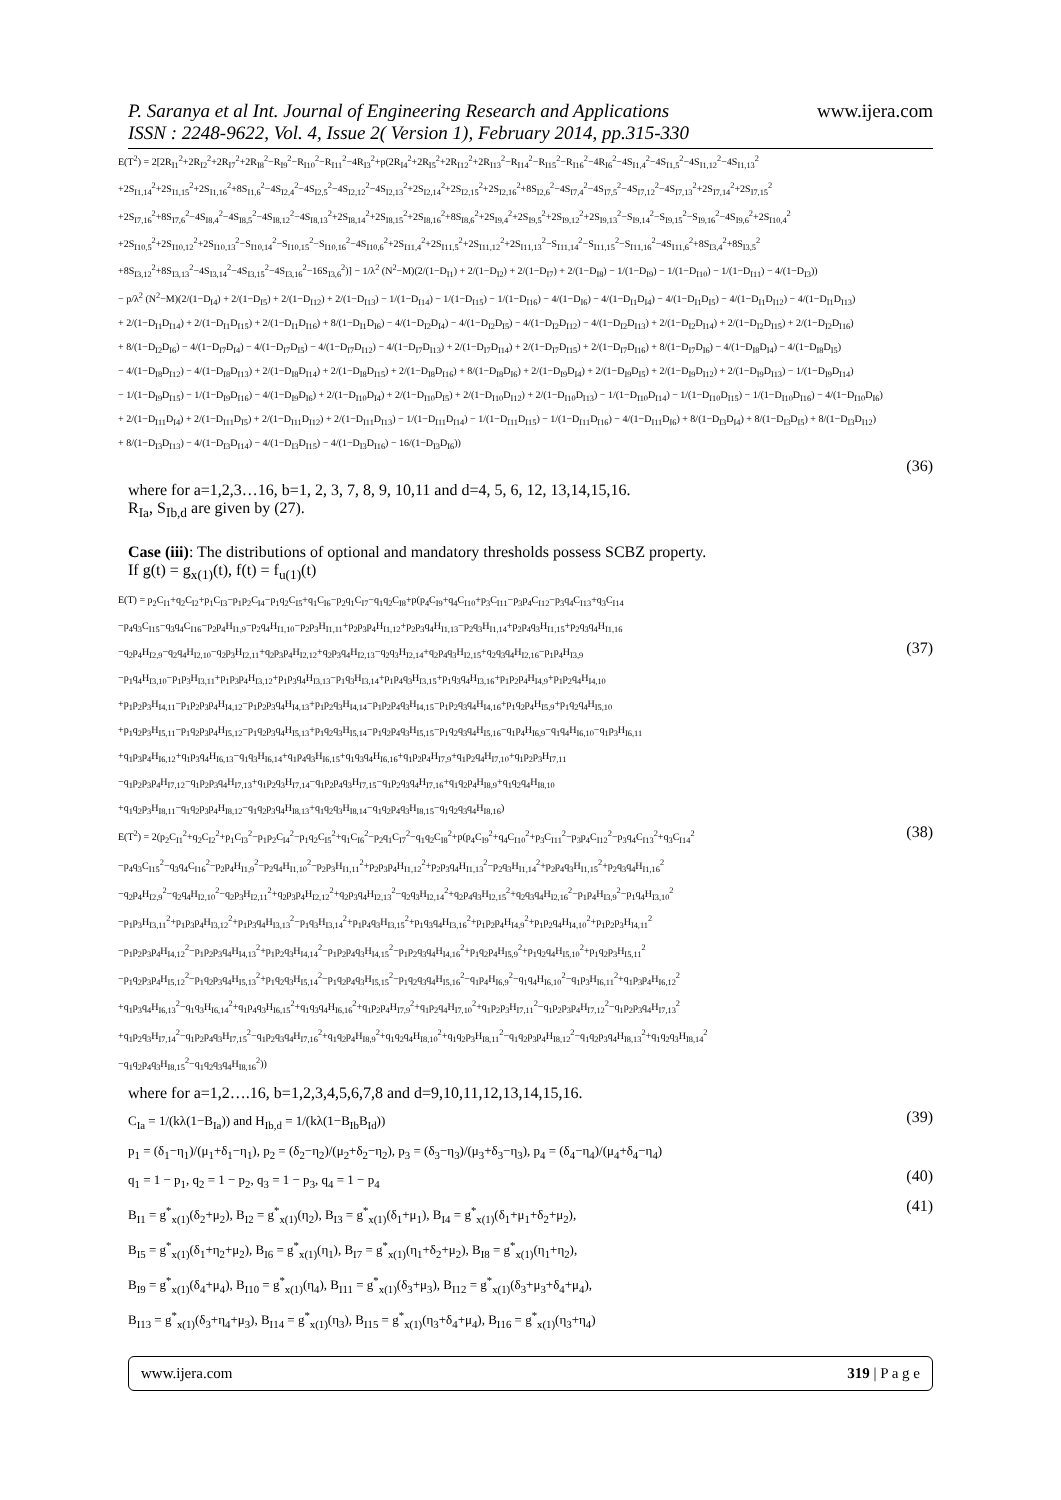P. Saranya et al Int. Journal of Engineering Research and Applications
ISSN : 2248-9622, Vol. 4, Issue 2( Version 1), February 2014, pp.315-330 www.ijera.com
E(T<sup>2</sup>) = 2[2R<sub>I1</sub><sup>2</sup>+2R<sub>I2</sub><sup>2</sup>+2R<sub>I7</sub><sup>2</sup>+2R<sub>I8</sub><sup>2</sup>−R<sub>I9</sub><sup>2</sup>−R<sub>I10</sub><sup>2</sup>−R<sub>I11</sub><sup>2</sup>−4R<sub>I3</sub><sup>2</sup>+p(2R<sub>I4</sub><sup>2</sup>+2R<sub>I5</sub><sup>2</sup>+2R<sub>I12</sub><sup>2</sup>+2R<sub>I13</sub><sup>2</sup>−R<sub>I14</sub><sup>2</sup>−R<sub>I15</sub><sup>2</sup>−R<sub>I16</sub><sup>2</sup>−4R<sub>I6</sub><sup>2</sup>−4S<sub>I1,4</sub><sup>2</sup>−4S<sub>I1,5</sub><sup>2</sup>−4S<sub>I1,12</sub><sup>2</sup>−4S<sub>I1,13</sub><sup>2</sup>
+2S<sub>I1,14</sub><sup>2</sup>+2S<sub>I1,15</sub><sup>2</sup>+2S<sub>I1,16</sub><sup>2</sup>+8S<sub>I1,6</sub><sup>2</sup>−4S<sub>I2,4</sub><sup>2</sup>−4S<sub>I2,5</sub><sup>2</sup>−4S<sub>I2,12</sub><sup>2</sup>−4S<sub>I2,13</sub><sup>2</sup>+2S<sub>I2,14</sub><sup>2</sup>+2S<sub>I2,15</sub><sup>2</sup>+2S<sub>I2,16</sub><sup>2</sup>+8S<sub>I2,6</sub><sup>2</sup>−4S<sub>I7,4</sub><sup>2</sup>−4S<sub>I7,5</sub><sup>2</sup>−4S<sub>I7,12</sub><sup>2</sup>−4S<sub>I7,13</sub><sup>2</sup>+2S<sub>I7,14</sub><sup>2</sup>+2S<sub>I7,15</sub><sup>2</sup>
+2S<sub>I7,16</sub><sup>2</sup>+8S<sub>I7,6</sub><sup>2</sup>−4S<sub>I8,4</sub><sup>2</sup>−4S<sub>I8,5</sub><sup>2</sup>−4S<sub>I8,12</sub><sup>2</sup>−4S<sub>I8,13</sub><sup>2</sup>+2S<sub>I8,14</sub><sup>2</sup>+2S<sub>I8,15</sub><sup>2</sup>+2S<sub>I8,16</sub><sup>2</sup>+8S<sub>I8,6</sub><sup>2</sup>+2S<sub>I9,4</sub><sup>2</sup>+2S<sub>I9,5</sub><sup>2</sup>+2S<sub>I9,12</sub><sup>2</sup>+2S<sub>I9,13</sub><sup>2</sup>−S<sub>I9,14</sub><sup>2</sup>−S<sub>I9,15</sub><sup>2</sup>−S<sub>I9,16</sub><sup>2</sup>−4S<sub>I9,6</sub><sup>2</sup>+2S<sub>I10,4</sub><sup>2</sup>
+2S<sub>I10,5</sub><sup>2</sup>+2S<sub>I10,12</sub><sup>2</sup>+2S<sub>I10,13</sub><sup>2</sup>−S<sub>I10,14</sub><sup>2</sup>−S<sub>I10,15</sub><sup>2</sup>−S<sub>I10,16</sub><sup>2</sup>−4S<sub>I10,6</sub><sup>2</sup>+2S<sub>I11,4</sub><sup>2</sup>+2S<sub>I11,5</sub><sup>2</sup>+2S<sub>I11,12</sub><sup>2</sup>+2S<sub>I11,13</sub><sup>2</sup>−S<sub>I11,14</sub><sup>2</sup>−S<sub>I11,15</sub><sup>2</sup>−S<sub>I11,16</sub><sup>2</sup>−4S<sub>I11,6</sub><sup>2</sup>+8S<sub>I3,4</sub><sup>2</sup>+8S<sub>I3,5</sub><sup>2</sup>
+8S<sub>I3,12</sub><sup>2</sup>+8S<sub>I3,13</sub><sup>2</sup>−4S<sub>I3,14</sub><sup>2</sup>−4S<sub>I3,15</sub><sup>2</sup>−4S<sub>I3,16</sub><sup>2</sup>−16S<sub>I3,6</sub><sup>2</sup>)] − 1/λ<sup>2</sup> (N<sup>2</sup>−M)(2/(1−D<sub>I1</sub>) + 2/(1−D<sub>I2</sub>) + 2/(1−D<sub>I7</sub>) + 2/(1−D<sub>I8</sub>) − 1/(1−D<sub>I9</sub>) − 1/(1−D<sub>I10</sub>) − 1/(1−D<sub>I11</sub>) − 4/(1−D<sub>I3</sub>))
− p/λ<sup>2</sup> (N<sup>2</sup>−M)(2/(1−D<sub>I4</sub>) + 2/(1−D<sub>I5</sub>) + 2/(1−D<sub>I12</sub>) + 2/(1−D<sub>I13</sub>) − 1/(1−D<sub>I14</sub>) − 1/(1−D<sub>I15</sub>) − 1/(1−D<sub>I16</sub>) − 4/(1−D<sub>I6</sub>) − 4/(1−D<sub>I1</sub>D<sub>I4</sub>) − 4/(1−D<sub>I1</sub>D<sub>I5</sub>) − 4/(1−D<sub>I1</sub>D<sub>I12</sub>) − 4/(1−D<sub>I1</sub>D<sub>I13</sub>)
+ 2/(1−D<sub>I1</sub>D<sub>I14</sub>) + 2/(1−D<sub>I1</sub>D<sub>I15</sub>) + 2/(1−D<sub>I1</sub>D<sub>I16</sub>) + 8/(1−D<sub>I1</sub>D<sub>I6</sub>) − 4/(1−D<sub>I2</sub>D<sub>I4</sub>) − 4/(1−D<sub>I2</sub>D<sub>I5</sub>) − 4/(1−D<sub>I2</sub>D<sub>I12</sub>) − 4/(1−D<sub>I2</sub>D<sub>I13</sub>) + 2/(1−D<sub>I2</sub>D<sub>I14</sub>) + 2/(1−D<sub>I2</sub>D<sub>I15</sub>) + 2/(1−D<sub>I2</sub>D<sub>I16</sub>)
+ 8/(1−D<sub>I2</sub>D<sub>I6</sub>) − 4/(1−D<sub>I7</sub>D<sub>I4</sub>) − 4/(1−D<sub>I7</sub>D<sub>I5</sub>) − 4/(1−D<sub>I7</sub>D<sub>I12</sub>) − 4/(1−D<sub>I7</sub>D<sub>I13</sub>) + 2/(1−D<sub>I7</sub>D<sub>I14</sub>) + 2/(1−D<sub>I7</sub>D<sub>I15</sub>) + 2/(1−D<sub>I7</sub>D<sub>I16</sub>) + 8/(1−D<sub>I7</sub>D<sub>I6</sub>) − 4/(1−D<sub>I8</sub>D<sub>I4</sub>) − 4/(1−D<sub>I8</sub>D<sub>I5</sub>)
− 4/(1−D<sub>I8</sub>D<sub>I12</sub>) − 4/(1−D<sub>I8</sub>D<sub>I13</sub>) + 2/(1−D<sub>I8</sub>D<sub>I14</sub>) + 2/(1−D<sub>I8</sub>D<sub>I15</sub>) + 2/(1−D<sub>I8</sub>D<sub>I16</sub>) + 8/(1−D<sub>I8</sub>D<sub>I6</sub>) + 2/(1−D<sub>I9</sub>D<sub>I4</sub>) + 2/(1−D<sub>I9</sub>D<sub>I5</sub>) + 2/(1−D<sub>I9</sub>D<sub>I12</sub>) + 2/(1−D<sub>I9</sub>D<sub>I13</sub>) − 1/(1−D<sub>I9</sub>D<sub>I14</sub>)
− 1/(1−D<sub>I9</sub>D<sub>I15</sub>) − 1/(1−D<sub>I9</sub>D<sub>I16</sub>) − 4/(1−D<sub>I9</sub>D<sub>I6</sub>) + 2/(1−D<sub>I10</sub>D<sub>I4</sub>) + 2/(1−D<sub>I10</sub>D<sub>I5</sub>) + 2/(1−D<sub>I10</sub>D<sub>I12</sub>) + 2/(1−D<sub>I10</sub>D<sub>I13</sub>) − 1/(1−D<sub>I10</sub>D<sub>I14</sub>) − 1/(1−D<sub>I10</sub>D<sub>I15</sub>) − 1/(1−D<sub>I10</sub>D<sub>I16</sub>) − 4/(1−D<sub>I10</sub>D<sub>I6</sub>)
+ 2/(1−D<sub>I11</sub>D<sub>I4</sub>) + 2/(1−D<sub>I11</sub>D<sub>I5</sub>) + 2/(1−D<sub>I11</sub>D<sub>I12</sub>) + 2/(1−D<sub>I11</sub>D<sub>I13</sub>) − 1/(1−D<sub>I11</sub>D<sub>I14</sub>) − 1/(1−D<sub>I11</sub>D<sub>I15</sub>) − 1/(1−D<sub>I11</sub>D<sub>I16</sub>) − 4/(1−D<sub>I11</sub>D<sub>I6</sub>) + 8/(1−D<sub>I3</sub>D<sub>I4</sub>) + 8/(1−D<sub>I3</sub>D<sub>I5</sub>) + 8/(1−D<sub>I3</sub>D<sub>I12</sub>)
+ 8/(1−D<sub>I3</sub>D<sub>I13</sub>) − 4/(1−D<sub>I3</sub>D<sub>I14</sub>) − 4/(1−D<sub>I3</sub>D<sub>I15</sub>) − 4/(1−D<sub>I3</sub>D<sub>I16</sub>) − 16/(1−D<sub>I3</sub>D<sub>I6</sub>))
(36)
where for a=1,2,3…16, b=1, 2, 3, 7, 8, 9, 10,11 and d=4, 5, 6, 12, 13,14,15,16.
R<sub>Ia</sub>, S<sub>Ib,d</sub> are given by (27).
Case (iii): The distributions of optional and mandatory thresholds possess SCBZ property.
If g(t) = g<sub>x(1)</sub>(t), f(t) = f<sub>u(1)</sub>(t)
E(T) = p<sub>2</sub>C<sub>I1</sub>+q<sub>2</sub>C<sub>I2</sub>+p<sub>1</sub>C<sub>I3</sub>−p<sub>1</sub>p<sub>2</sub>C<sub>I4</sub>−p<sub>1</sub>q<sub>2</sub>C<sub>I5</sub>+q<sub>1</sub>C<sub>I6</sub>−p<sub>2</sub>q<sub>1</sub>C<sub>I7</sub>−q<sub>1</sub>q<sub>2</sub>C<sub>I8</sub>+p(p<sub>4</sub>C<sub>I9</sub>+q<sub>4</sub>C<sub>I10</sub>+p<sub>3</sub>C<sub>I11</sub>−p<sub>3</sub>p<sub>4</sub>C<sub>I12</sub>−p<sub>3</sub>q<sub>4</sub>C<sub>I13</sub>+q<sub>3</sub>C<sub>I14</sub>
−p<sub>4</sub>q<sub>3</sub>C<sub>I15</sub>−q<sub>3</sub>q<sub>4</sub>C<sub>I16</sub>−p<sub>2</sub>p<sub>4</sub>H<sub>I1,9</sub>−p<sub>2</sub>q<sub>4</sub>H<sub>I1,10</sub>−p<sub>2</sub>p<sub>3</sub>H<sub>I1,11</sub>+p<sub>2</sub>p<sub>3</sub>p<sub>4</sub>H<sub>I1,12</sub>+p<sub>2</sub>p<sub>3</sub>q<sub>4</sub>H<sub>I1,13</sub>−p<sub>2</sub>q<sub>3</sub>H<sub>I1,14</sub>+p<sub>2</sub>p<sub>4</sub>q<sub>3</sub>H<sub>I1,15</sub>+p<sub>2</sub>q<sub>3</sub>q<sub>4</sub>H<sub>I1,16</sub>
−q<sub>2</sub>p<sub>4</sub>H<sub>I2,9</sub>−q<sub>2</sub>q<sub>4</sub>H<sub>I2,10</sub>−q<sub>2</sub>p<sub>3</sub>H<sub>I2,11</sub>+q<sub>2</sub>p<sub>3</sub>p<sub>4</sub>H<sub>I2,12</sub>+q<sub>2</sub>p<sub>3</sub>q<sub>4</sub>H<sub>I2,13</sub>−q<sub>2</sub>q<sub>3</sub>H<sub>I2,14</sub>+q<sub>2</sub>p<sub>4</sub>q<sub>3</sub>H<sub>I2,15</sub>+q<sub>2</sub>q<sub>3</sub>q<sub>4</sub>H<sub>I2,16</sub>−p<sub>1</sub>p<sub>4</sub>H<sub>I3,9</sub>
−p<sub>1</sub>q<sub>4</sub>H<sub>I3,10</sub>−p<sub>1</sub>p<sub>3</sub>H<sub>I3,11</sub>+p<sub>1</sub>p<sub>3</sub>p<sub>4</sub>H<sub>I3,12</sub>+p<sub>1</sub>p<sub>3</sub>q<sub>4</sub>H<sub>I3,13</sub>−p<sub>1</sub>q<sub>3</sub>H<sub>I3,14</sub>+p<sub>1</sub>p<sub>4</sub>q<sub>3</sub>H<sub>I3,15</sub>+p<sub>1</sub>q<sub>3</sub>q<sub>4</sub>H<sub>I3,16</sub>+p<sub>1</sub>p<sub>2</sub>p<sub>4</sub>H<sub>I4,9</sub>+p<sub>1</sub>p<sub>2</sub>q<sub>4</sub>H<sub>I4,10</sub>
+p<sub>1</sub>p<sub>2</sub>p<sub>3</sub>H<sub>I4,11</sub>−p<sub>1</sub>p<sub>2</sub>p<sub>3</sub>p<sub>4</sub>H<sub>I4,12</sub>−p<sub>1</sub>p<sub>2</sub>p<sub>3</sub>q<sub>4</sub>H<sub>I4,13</sub>+p<sub>1</sub>p<sub>2</sub>q<sub>3</sub>H<sub>I4,14</sub>−p<sub>1</sub>p<sub>2</sub>p<sub>4</sub>q<sub>3</sub>H<sub>I4,15</sub>−p<sub>1</sub>p<sub>2</sub>q<sub>3</sub>q<sub>4</sub>H<sub>I4,16</sub>+p<sub>1</sub>q<sub>2</sub>p<sub>4</sub>H<sub>I5,9</sub>+p<sub>1</sub>q<sub>2</sub>q<sub>4</sub>H<sub>I5,10</sub>
+p<sub>1</sub>q<sub>2</sub>p<sub>3</sub>H<sub>I5,11</sub>−p<sub>1</sub>q<sub>2</sub>p<sub>3</sub>p<sub>4</sub>H<sub>I5,12</sub>−p<sub>1</sub>q<sub>2</sub>p<sub>3</sub>q<sub>4</sub>H<sub>I5,13</sub>+p<sub>1</sub>q<sub>2</sub>q<sub>3</sub>H<sub>I5,14</sub>−p<sub>1</sub>q<sub>2</sub>p<sub>4</sub>q<sub>3</sub>H<sub>I5,15</sub>−p<sub>1</sub>q<sub>2</sub>q<sub>3</sub>q<sub>4</sub>H<sub>I5,16</sub>−q<sub>1</sub>p<sub>4</sub>H<sub>I6,9</sub>−q<sub>1</sub>q<sub>4</sub>H<sub>I6,10</sub>−q<sub>1</sub>p<sub>3</sub>H<sub>I6,11</sub>
+q<sub>1</sub>p<sub>3</sub>p<sub>4</sub>H<sub>I6,12</sub>+q<sub>1</sub>p<sub>3</sub>q<sub>4</sub>H<sub>I6,13</sub>−q<sub>1</sub>q<sub>3</sub>H<sub>I6,14</sub>+q<sub>1</sub>p<sub>4</sub>q<sub>3</sub>H<sub>I6,15</sub>+q<sub>1</sub>q<sub>3</sub>q<sub>4</sub>H<sub>I6,16</sub>+q<sub>1</sub>p<sub>2</sub>p<sub>4</sub>H<sub>I7,9</sub>+q<sub>1</sub>p<sub>2</sub>q<sub>4</sub>H<sub>I7,10</sub>+q<sub>1</sub>p<sub>2</sub>p<sub>3</sub>H<sub>I7,11</sub>
−q<sub>1</sub>p<sub>2</sub>p<sub>3</sub>p<sub>4</sub>H<sub>I7,12</sub>−q<sub>1</sub>p<sub>2</sub>p<sub>3</sub>q<sub>4</sub>H<sub>I7,13</sub>+q<sub>1</sub>p<sub>2</sub>q<sub>3</sub>H<sub>I7,14</sub>−q<sub>1</sub>p<sub>2</sub>p<sub>4</sub>q<sub>3</sub>H<sub>I7,15</sub>−q<sub>1</sub>p<sub>2</sub>q<sub>3</sub>q<sub>4</sub>H<sub>I7,16</sub>+q<sub>1</sub>q<sub>2</sub>p<sub>4</sub>H<sub>I8,9</sub>+q<sub>1</sub>q<sub>2</sub>q<sub>4</sub>H<sub>I8,10</sub>
+q<sub>1</sub>q<sub>2</sub>p<sub>3</sub>H<sub>I8,11</sub>−q<sub>1</sub>q<sub>2</sub>p<sub>3</sub>p<sub>4</sub>H<sub>I8,12</sub>−q<sub>1</sub>q<sub>2</sub>p<sub>3</sub>q<sub>4</sub>H<sub>I8,13</sub>+q<sub>1</sub>q<sub>2</sub>q<sub>3</sub>H<sub>I8,14</sub>−q<sub>1</sub>q<sub>2</sub>p<sub>4</sub>q<sub>3</sub>H<sub>I8,15</sub>−q<sub>1</sub>q<sub>2</sub>q<sub>3</sub>q<sub>4</sub>H<sub>I8,16</sub>)
(37)
E(T<sup>2</sup>) = 2(p<sub>2</sub>C<sub>I1</sub><sup>2</sup>+q<sub>2</sub>C<sub>I2</sub><sup>2</sup>+p<sub>1</sub>C<sub>I3</sub><sup>2</sup>−p<sub>1</sub>p<sub>2</sub>C<sub>I4</sub><sup>2</sup>−p<sub>1</sub>q<sub>2</sub>C<sub>I5</sub><sup>2</sup>+q<sub>1</sub>C<sub>I6</sub><sup>2</sup>−p<sub>2</sub>q<sub>1</sub>C<sub>I7</sub><sup>2</sup>−q<sub>1</sub>q<sub>2</sub>C<sub>I8</sub><sup>2</sup>+p(p<sub>4</sub>C<sub>I9</sub><sup>2</sup>+q<sub>4</sub>C<sub>I10</sub><sup>2</sup>+p<sub>3</sub>C<sub>I11</sub><sup>2</sup>−p<sub>3</sub>p<sub>4</sub>C<sub>I12</sub><sup>2</sup>−p<sub>3</sub>q<sub>4</sub>C<sub>I13</sub><sup>2</sup>+q<sub>3</sub>C<sub>I14</sub><sup>2</sup>
−p<sub>4</sub>q<sub>3</sub>C<sub>I15</sub><sup>2</sup>−q<sub>3</sub>q<sub>4</sub>C<sub>I16</sub><sup>2</sup>−p<sub>2</sub>p<sub>4</sub>H<sub>I1,9</sub><sup>2</sup>−p<sub>2</sub>q<sub>4</sub>H<sub>I1,10</sub><sup>2</sup>−p<sub>2</sub>p<sub>3</sub>H<sub>I1,11</sub><sup>2</sup>+p<sub>2</sub>p<sub>3</sub>p<sub>4</sub>H<sub>I1,12</sub><sup>2</sup>+p<sub>2</sub>p<sub>3</sub>q<sub>4</sub>H<sub>I1,13</sub><sup>2</sup>−p<sub>2</sub>q<sub>3</sub>H<sub>I1,14</sub><sup>2</sup>+p<sub>2</sub>p<sub>4</sub>q<sub>3</sub>H<sub>I1,15</sub><sup>2</sup>+p<sub>2</sub>q<sub>3</sub>q<sub>4</sub>H<sub>I1,16</sub><sup>2</sup>
−q<sub>2</sub>p<sub>4</sub>H<sub>I2,9</sub><sup>2</sup>−q<sub>2</sub>q<sub>4</sub>H<sub>I2,10</sub><sup>2</sup>−q<sub>2</sub>p<sub>3</sub>H<sub>I2,11</sub><sup>2</sup>+q<sub>2</sub>p<sub>3</sub>p<sub>4</sub>H<sub>I2,12</sub><sup>2</sup>+q<sub>2</sub>p<sub>3</sub>q<sub>4</sub>H<sub>I2,13</sub><sup>2</sup>−q<sub>2</sub>q<sub>3</sub>H<sub>I2,14</sub><sup>2</sup>+q<sub>2</sub>p<sub>4</sub>q<sub>3</sub>H<sub>I2,15</sub><sup>2</sup>+q<sub>2</sub>q<sub>3</sub>q<sub>4</sub>H<sub>I2,16</sub><sup>2</sup>−p<sub>1</sub>p<sub>4</sub>H<sub>I3,9</sub><sup>2</sup>−p<sub>1</sub>q<sub>4</sub>H<sub>I3,10</sub><sup>2</sup>
−p<sub>1</sub>p<sub>3</sub>H<sub>I3,11</sub><sup>2</sup>+p<sub>1</sub>p<sub>3</sub>p<sub>4</sub>H<sub>I3,12</sub><sup>2</sup>+p<sub>1</sub>p<sub>3</sub>q<sub>4</sub>H<sub>I3,13</sub><sup>2</sup>−p<sub>1</sub>q<sub>3</sub>H<sub>I3,14</sub><sup>2</sup>+p<sub>1</sub>p<sub>4</sub>q<sub>3</sub>H<sub>I3,15</sub><sup>2</sup>+p<sub>1</sub>q<sub>3</sub>q<sub>4</sub>H<sub>I3,16</sub><sup>2</sup>+p<sub>1</sub>p<sub>2</sub>p<sub>4</sub>H<sub>I4,9</sub><sup>2</sup>+p<sub>1</sub>p<sub>2</sub>q<sub>4</sub>H<sub>I4,10</sub><sup>2</sup>+p<sub>1</sub>p<sub>2</sub>p<sub>3</sub>H<sub>I4,11</sub><sup>2</sup>
−p<sub>1</sub>p<sub>2</sub>p<sub>3</sub>p<sub>4</sub>H<sub>I4,12</sub><sup>2</sup>−p<sub>1</sub>p<sub>2</sub>p<sub>3</sub>q<sub>4</sub>H<sub>I4,13</sub><sup>2</sup>+p<sub>1</sub>p<sub>2</sub>q<sub>3</sub>H<sub>I4,14</sub><sup>2</sup>−p<sub>1</sub>p<sub>2</sub>p<sub>4</sub>q<sub>3</sub>H<sub>I4,15</sub><sup>2</sup>−p<sub>1</sub>p<sub>2</sub>q<sub>3</sub>q<sub>4</sub>H<sub>I4,16</sub><sup>2</sup>+p<sub>1</sub>q<sub>2</sub>p<sub>4</sub>H<sub>I5,9</sub><sup>2</sup>+p<sub>1</sub>q<sub>2</sub>q<sub>4</sub>H<sub>I5,10</sub><sup>2</sup>+p<sub>1</sub>q<sub>2</sub>p<sub>3</sub>H<sub>I5,11</sub><sup>2</sup>
−p<sub>1</sub>q<sub>2</sub>p<sub>3</sub>p<sub>4</sub>H<sub>I5,12</sub><sup>2</sup>−p<sub>1</sub>q<sub>2</sub>p<sub>3</sub>q<sub>4</sub>H<sub>I5,13</sub><sup>2</sup>+p<sub>1</sub>q<sub>2</sub>q<sub>3</sub>H<sub>I5,14</sub><sup>2</sup>−p<sub>1</sub>q<sub>2</sub>p<sub>4</sub>q<sub>3</sub>H<sub>I5,15</sub><sup>2</sup>−p<sub>1</sub>q<sub>2</sub>q<sub>3</sub>q<sub>4</sub>H<sub>I5,16</sub><sup>2</sup>−q<sub>1</sub>p<sub>4</sub>H<sub>I6,9</sub><sup>2</sup>−q<sub>1</sub>q<sub>4</sub>H<sub>I6,10</sub><sup>2</sup>−q<sub>1</sub>p<sub>3</sub>H<sub>I6,11</sub><sup>2</sup>+q<sub>1</sub>p<sub>3</sub>p<sub>4</sub>H<sub>I6,12</sub><sup>2</sup>
+q<sub>1</sub>p<sub>3</sub>q<sub>4</sub>H<sub>I6,13</sub><sup>2</sup>−q<sub>1</sub>q<sub>3</sub>H<sub>I6,14</sub><sup>2</sup>+q<sub>1</sub>p<sub>4</sub>q<sub>3</sub>H<sub>I6,15</sub><sup>2</sup>+q<sub>1</sub>q<sub>3</sub>q<sub>4</sub>H<sub>I6,16</sub><sup>2</sup>+q<sub>1</sub>p<sub>2</sub>p<sub>4</sub>H<sub>I7,9</sub><sup>2</sup>+q<sub>1</sub>p<sub>2</sub>q<sub>4</sub>H<sub>I7,10</sub><sup>2</sup>+q<sub>1</sub>p<sub>2</sub>p<sub>3</sub>H<sub>I7,11</sub><sup>2</sup>−q<sub>1</sub>p<sub>2</sub>p<sub>3</sub>p<sub>4</sub>H<sub>I7,12</sub><sup>2</sup>−q<sub>1</sub>p<sub>2</sub>p<sub>3</sub>q<sub>4</sub>H<sub>I7,13</sub><sup>2</sup>
+q<sub>1</sub>p<sub>2</sub>q<sub>3</sub>H<sub>I7,14</sub><sup>2</sup>−q<sub>1</sub>p<sub>2</sub>p<sub>4</sub>q<sub>3</sub>H<sub>I7,15</sub><sup>2</sup>−q<sub>1</sub>p<sub>2</sub>q<sub>3</sub>q<sub>4</sub>H<sub>I7,16</sub><sup>2</sup>+q<sub>1</sub>q<sub>2</sub>p<sub>4</sub>H<sub>I8,9</sub><sup>2</sup>+q<sub>1</sub>q<sub>2</sub>q<sub>4</sub>H<sub>I8,10</sub><sup>2</sup>+q<sub>1</sub>q<sub>2</sub>p<sub>3</sub>H<sub>I8,11</sub><sup>2</sup>−q<sub>1</sub>q<sub>2</sub>p<sub>3</sub>p<sub>4</sub>H<sub>I8,12</sub><sup>2</sup>−q<sub>1</sub>q<sub>2</sub>p<sub>3</sub>q<sub>4</sub>H<sub>I8,13</sub><sup>2</sup>+q<sub>1</sub>q<sub>2</sub>q<sub>3</sub>H<sub>I8,14</sub><sup>2</sup>
−q<sub>1</sub>q<sub>2</sub>p<sub>4</sub>q<sub>3</sub>H<sub>I8,15</sub><sup>2</sup>−q<sub>1</sub>q<sub>2</sub>q<sub>3</sub>q<sub>4</sub>H<sub>I8,16</sub><sup>2</sup>))
(38)
where for a=1,2….16, b=1,2,3,4,5,6,7,8 and d=9,10,11,12,13,14,15,16.
C<sub>Ia</sub> = 1/(kλ(1−B<sub>Ia</sub>)) and H<sub>Ib,d</sub> = 1/(kλ(1−B<sub>Ib</sub>B<sub>Id</sub>))
p<sub>1</sub> = (δ<sub>1</sub>−η<sub>1</sub>)/(μ<sub>1</sub>+δ<sub>1</sub>−η<sub>1</sub>), p<sub>2</sub> = (δ<sub>2</sub>−η<sub>2</sub>)/(μ<sub>2</sub>+δ<sub>2</sub>−η<sub>2</sub>), p<sub>3</sub> = (δ<sub>3</sub>−η<sub>3</sub>)/(μ<sub>3</sub>+δ<sub>3</sub>−η<sub>3</sub>), p<sub>4</sub> = (δ<sub>4</sub>−η<sub>4</sub>)/(μ<sub>4</sub>+δ<sub>4</sub>−η<sub>4</sub>)
(39)
q<sub>1</sub> = 1 − p<sub>1</sub>, q<sub>2</sub> = 1 − p<sub>2</sub>, q<sub>3</sub> = 1 − p<sub>3</sub>, q<sub>4</sub> = 1 − p<sub>4</sub>
(40)
B<sub>I1</sub> = g<sup>*</sup><sub>x(1)</sub>(δ<sub>2</sub>+μ<sub>2</sub>), B<sub>I2</sub> = g<sup>*</sup><sub>x(1)</sub>(η<sub>2</sub>), B<sub>I3</sub> = g<sup>*</sup><sub>x(1)</sub>(δ<sub>1</sub>+μ<sub>1</sub>), B<sub>I4</sub> = g<sup>*</sup><sub>x(1)</sub>(δ<sub>1</sub>+μ<sub>1</sub>+δ<sub>2</sub>+μ<sub>2</sub>),
B<sub>I5</sub> = g<sup>*</sup><sub>x(1)</sub>(δ<sub>1</sub>+η<sub>2</sub>+μ<sub>2</sub>), B<sub>I6</sub> = g<sup>*</sup><sub>x(1)</sub>(η<sub>1</sub>), B<sub>I7</sub> = g<sup>*</sup><sub>x(1)</sub>(η<sub>1</sub>+δ<sub>2</sub>+μ<sub>2</sub>), B<sub>I8</sub> = g<sup>*</sup><sub>x(1)</sub>(η<sub>1</sub>+η<sub>2</sub>),
B<sub>I9</sub> = g<sup>*</sup><sub>x(1)</sub>(δ<sub>4</sub>+μ<sub>4</sub>), B<sub>I10</sub> = g<sup>*</sup><sub>x(1)</sub>(η<sub>4</sub>), B<sub>I11</sub> = g<sup>*</sup><sub>x(1)</sub>(δ<sub>3</sub>+μ<sub>3</sub>), B<sub>I12</sub> = g<sup>*</sup><sub>x(1)</sub>(δ<sub>3</sub>+μ<sub>3</sub>+δ<sub>4</sub>+μ<sub>4</sub>),
B<sub>I13</sub> = g<sup>*</sup><sub>x(1)</sub>(δ<sub>3</sub>+η<sub>4</sub>+μ<sub>3</sub>), B<sub>I14</sub> = g<sup>*</sup><sub>x(1)</sub>(η<sub>3</sub>), B<sub>I15</sub> = g<sup>*</sup><sub>x(1)</sub>(η<sub>3</sub>+δ<sub>4</sub>+μ<sub>4</sub>), B<sub>I16</sub> = g<sup>*</sup><sub>x(1)</sub>(η<sub>3</sub>+η<sub>4</sub>)
(41)
www.ijera.com 319 | P a g e